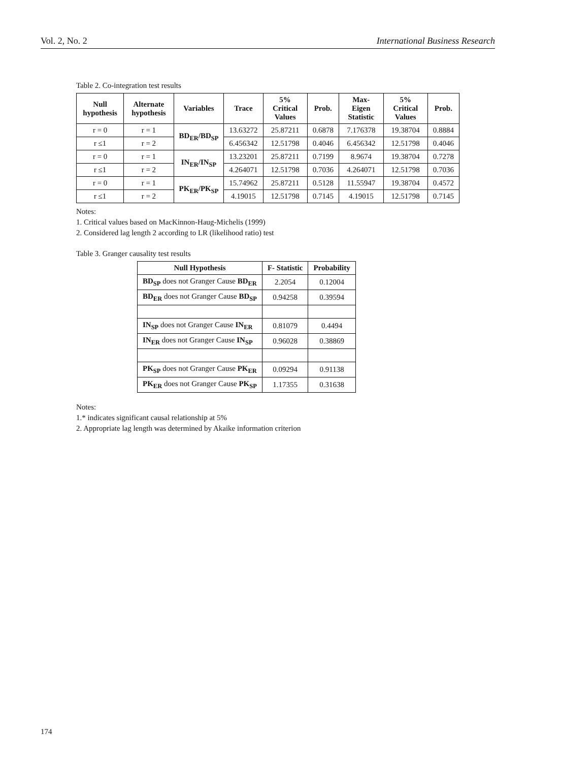Vol. 2, No. 2 International Business Research
Table 2. Co-integration test results
| Null hypothesis | Alternate hypothesis | Variables | Trace | 5% Critical Values | Prob. | Max-Eigen Statistic | 5% Critical Values | Prob. |
| --- | --- | --- | --- | --- | --- | --- | --- | --- |
| r = 0 | r = 1 | BD<sub>ER</sub>/BD<sub>SP</sub> | 13.63272 | 25.87211 | 0.6878 | 7.176378 | 19.38704 | 0.8884 |
| r ≤1 | r = 2 | | 6.456342 | 12.51798 | 0.4046 | 6.456342 | 12.51798 | 0.4046 |
| r = 0 | r = 1 | IN<sub>ER</sub>/IN<sub>SP</sub> | 13.23201 | 25.87211 | 0.7199 | 8.9674 | 19.38704 | 0.7278 |
| r ≤1 | r = 2 | | 4.264071 | 12.51798 | 0.7036 | 4.264071 | 12.51798 | 0.7036 |
| r = 0 | r = 1 | PK<sub>ER</sub>/PK<sub>SP</sub> | 15.74962 | 25.87211 | 0.5128 | 11.55947 | 19.38704 | 0.4572 |
| r ≤1 | r = 2 | | 4.19015 | 12.51798 | 0.7145 | 4.19015 | 12.51798 | 0.7145 |
Notes:
1. Critical values based on MacKinnon-Haug-Michelis (1999)
2. Considered lag length 2 according to LR (likelihood ratio) test
Table 3. Granger causality test results
| Null Hypothesis | F- Statistic | Probability |
| --- | --- | --- |
| BD<sub>SP</sub> does not Granger Cause BD<sub>ER</sub> | 2.2054 | 0.12004 |
| BD<sub>ER</sub> does not Granger Cause BD<sub>SP</sub> | 0.94258 | 0.39594 |
| IN<sub>SP</sub> does not Granger Cause IN<sub>ER</sub> | 0.81079 | 0.4494 |
| IN<sub>ER</sub> does not Granger Cause IN<sub>SP</sub> | 0.96028 | 0.38869 |
| PK<sub>SP</sub> does not Granger Cause PK<sub>ER</sub> | 0.09294 | 0.91138 |
| PK<sub>ER</sub> does not Granger Cause PK<sub>SP</sub> | 1.17355 | 0.31638 |
Notes:
1.* indicates significant causal relationship at 5%
2. Appropriate lag length was determined by Akaike information criterion
174